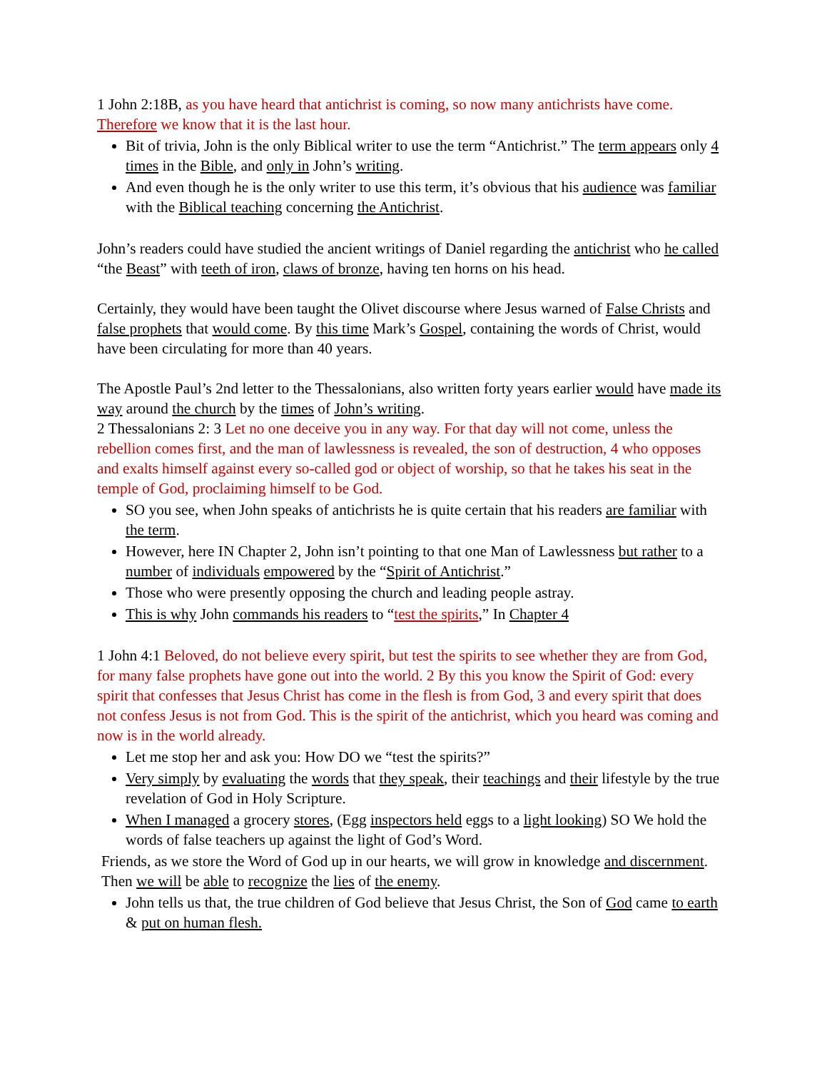1 John 2:18B, as you have heard that antichrist is coming, so now many antichrists have come. Therefore we know that it is the last hour.
Bit of trivia, John is the only Biblical writer to use the term “Antichrist.” The term appears only 4 times in the Bible, and only in John’s writing.
And even though he is the only writer to use this term, it’s obvious that his audience was familiar with the Biblical teaching concerning the Antichrist.
John’s readers could have studied the ancient writings of Daniel regarding the antichrist who he called “the Beast” with teeth of iron, claws of bronze, having ten horns on his head.
Certainly, they would have been taught the Olivet discourse where Jesus warned of False Christs and false prophets that would come. By this time Mark’s Gospel, containing the words of Christ, would have been circulating for more than 40 years.
The Apostle Paul’s 2nd letter to the Thessalonians, also written forty years earlier would have made its way around the church by the times of John’s writing.
2 Thessalonians 2: 3 Let no one deceive you in any way. For that day will not come, unless the rebellion comes first, and the man of lawlessness is revealed, the son of destruction, 4 who opposes and exalts himself against every so-called god or object of worship, so that he takes his seat in the temple of God, proclaiming himself to be God.
SO you see, when John speaks of antichrists he is quite certain that his readers are familiar with the term.
However, here IN Chapter 2, John isn’t pointing to that one Man of Lawlessness but rather to a number of individuals empowered by the “Spirit of Antichrist.”
Those who were presently opposing the church and leading people astray.
This is why John commands his readers to “test the spirits,” In Chapter 4
1 John 4:1 Beloved, do not believe every spirit, but test the spirits to see whether they are from God, for many false prophets have gone out into the world. 2 By this you know the Spirit of God: every spirit that confesses that Jesus Christ has come in the flesh is from God, 3 and every spirit that does not confess Jesus is not from God. This is the spirit of the antichrist, which you heard was coming and now is in the world already.
Let me stop her and ask you: How DO we “test the spirits?”
Very simply by evaluating the words that they speak, their teachings and their lifestyle by the true revelation of God in Holy Scripture.
When I managed a grocery stores, (Egg inspectors held eggs to a light looking) SO We hold the words of false teachers up against the light of God’s Word.
Friends, as we store the Word of God up in our hearts, we will grow in knowledge and discernment. Then we will be able to recognize the lies of the enemy.
John tells us that, the true children of God believe that Jesus Christ, the Son of God came to earth & put on human flesh.